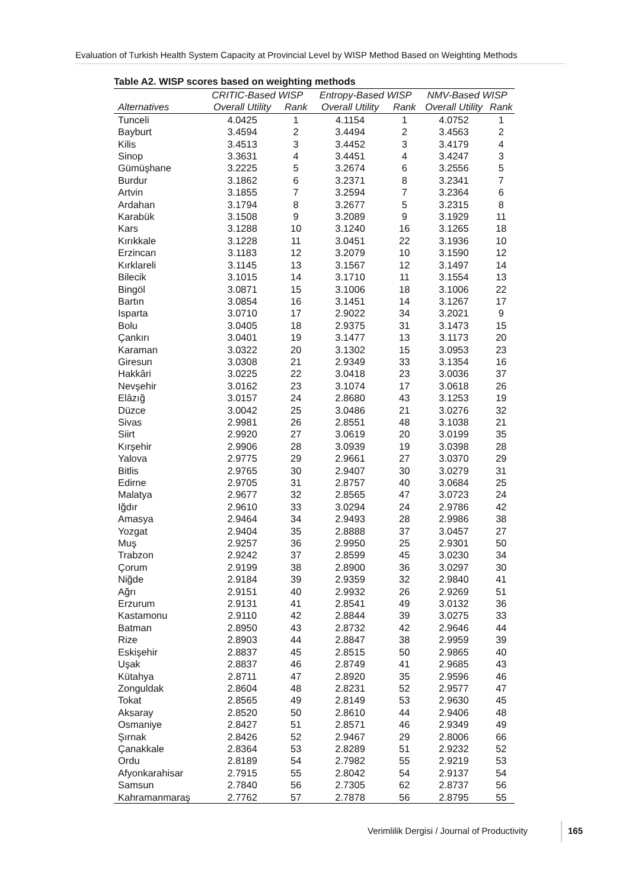Evaluation of Turkish Health System Capacity at Provincial Level by WISP Method Based on Weighting Methods
Table A2. WISP scores based on weighting methods
| | CRITIC-Based WISP | | Entropy-Based WISP | | NMV-Based WISP | |
| --- | --- | --- | --- | --- | --- | --- |
| Alternatives | Overall Utility | Rank | Overall Utility | Rank | Overall Utility | Rank |
| Tunceli | 4.0425 | 1 | 4.1154 | 1 | 4.0752 | 1 |
| Bayburt | 3.4594 | 2 | 3.4494 | 2 | 3.4563 | 2 |
| Kilis | 3.4513 | 3 | 3.4452 | 3 | 3.4179 | 4 |
| Sinop | 3.3631 | 4 | 3.4451 | 4 | 3.4247 | 3 |
| Gümüşhane | 3.2225 | 5 | 3.2674 | 6 | 3.2556 | 5 |
| Burdur | 3.1862 | 6 | 3.2371 | 8 | 3.2341 | 7 |
| Artvin | 3.1855 | 7 | 3.2594 | 7 | 3.2364 | 6 |
| Ardahan | 3.1794 | 8 | 3.2677 | 5 | 3.2315 | 8 |
| Karabük | 3.1508 | 9 | 3.2089 | 9 | 3.1929 | 11 |
| Kars | 3.1288 | 10 | 3.1240 | 16 | 3.1265 | 18 |
| Kırıkkale | 3.1228 | 11 | 3.0451 | 22 | 3.1936 | 10 |
| Erzincan | 3.1183 | 12 | 3.2079 | 10 | 3.1590 | 12 |
| Kırklareli | 3.1145 | 13 | 3.1567 | 12 | 3.1497 | 14 |
| Bilecik | 3.1015 | 14 | 3.1710 | 11 | 3.1554 | 13 |
| Bingöl | 3.0871 | 15 | 3.1006 | 18 | 3.1006 | 22 |
| Bartın | 3.0854 | 16 | 3.1451 | 14 | 3.1267 | 17 |
| Isparta | 3.0710 | 17 | 2.9022 | 34 | 3.2021 | 9 |
| Bolu | 3.0405 | 18 | 2.9375 | 31 | 3.1473 | 15 |
| Çankırı | 3.0401 | 19 | 3.1477 | 13 | 3.1173 | 20 |
| Karaman | 3.0322 | 20 | 3.1302 | 15 | 3.0953 | 23 |
| Giresun | 3.0308 | 21 | 2.9349 | 33 | 3.1354 | 16 |
| Hakkâri | 3.0225 | 22 | 3.0418 | 23 | 3.0036 | 37 |
| Nevşehir | 3.0162 | 23 | 3.1074 | 17 | 3.0618 | 26 |
| Elâzığ | 3.0157 | 24 | 2.8680 | 43 | 3.1253 | 19 |
| Düzce | 3.0042 | 25 | 3.0486 | 21 | 3.0276 | 32 |
| Sivas | 2.9981 | 26 | 2.8551 | 48 | 3.1038 | 21 |
| Siirt | 2.9920 | 27 | 3.0619 | 20 | 3.0199 | 35 |
| Kırşehir | 2.9906 | 28 | 3.0939 | 19 | 3.0398 | 28 |
| Yalova | 2.9775 | 29 | 2.9661 | 27 | 3.0370 | 29 |
| Bitlis | 2.9765 | 30 | 2.9407 | 30 | 3.0279 | 31 |
| Edirne | 2.9705 | 31 | 2.8757 | 40 | 3.0684 | 25 |
| Malatya | 2.9677 | 32 | 2.8565 | 47 | 3.0723 | 24 |
| Iğdır | 2.9610 | 33 | 3.0294 | 24 | 2.9786 | 42 |
| Amasya | 2.9464 | 34 | 2.9493 | 28 | 2.9986 | 38 |
| Yozgat | 2.9404 | 35 | 2.8888 | 37 | 3.0457 | 27 |
| Muş | 2.9257 | 36 | 2.9950 | 25 | 2.9301 | 50 |
| Trabzon | 2.9242 | 37 | 2.8599 | 45 | 3.0230 | 34 |
| Çorum | 2.9199 | 38 | 2.8900 | 36 | 3.0297 | 30 |
| Niğde | 2.9184 | 39 | 2.9359 | 32 | 2.9840 | 41 |
| Ağrı | 2.9151 | 40 | 2.9932 | 26 | 2.9269 | 51 |
| Erzurum | 2.9131 | 41 | 2.8541 | 49 | 3.0132 | 36 |
| Kastamonu | 2.9110 | 42 | 2.8844 | 39 | 3.0275 | 33 |
| Batman | 2.8950 | 43 | 2.8732 | 42 | 2.9646 | 44 |
| Rize | 2.8903 | 44 | 2.8847 | 38 | 2.9959 | 39 |
| Eskişehir | 2.8837 | 45 | 2.8515 | 50 | 2.9865 | 40 |
| Uşak | 2.8837 | 46 | 2.8749 | 41 | 2.9685 | 43 |
| Kütahya | 2.8711 | 47 | 2.8920 | 35 | 2.9596 | 46 |
| Zonguldak | 2.8604 | 48 | 2.8231 | 52 | 2.9577 | 47 |
| Tokat | 2.8565 | 49 | 2.8149 | 53 | 2.9630 | 45 |
| Aksaray | 2.8520 | 50 | 2.8610 | 44 | 2.9406 | 48 |
| Osmaniye | 2.8427 | 51 | 2.8571 | 46 | 2.9349 | 49 |
| Şırnak | 2.8426 | 52 | 2.9467 | 29 | 2.8006 | 66 |
| Çanakkale | 2.8364 | 53 | 2.8289 | 51 | 2.9232 | 52 |
| Ordu | 2.8189 | 54 | 2.7982 | 55 | 2.9219 | 53 |
| Afyonkarahisar | 2.7915 | 55 | 2.8042 | 54 | 2.9137 | 54 |
| Samsun | 2.7840 | 56 | 2.7305 | 62 | 2.8737 | 56 |
| Kahramanmaraş | 2.7762 | 57 | 2.7878 | 56 | 2.8795 | 55 |
Verimlilik Dergisi / Journal of Productivity
165